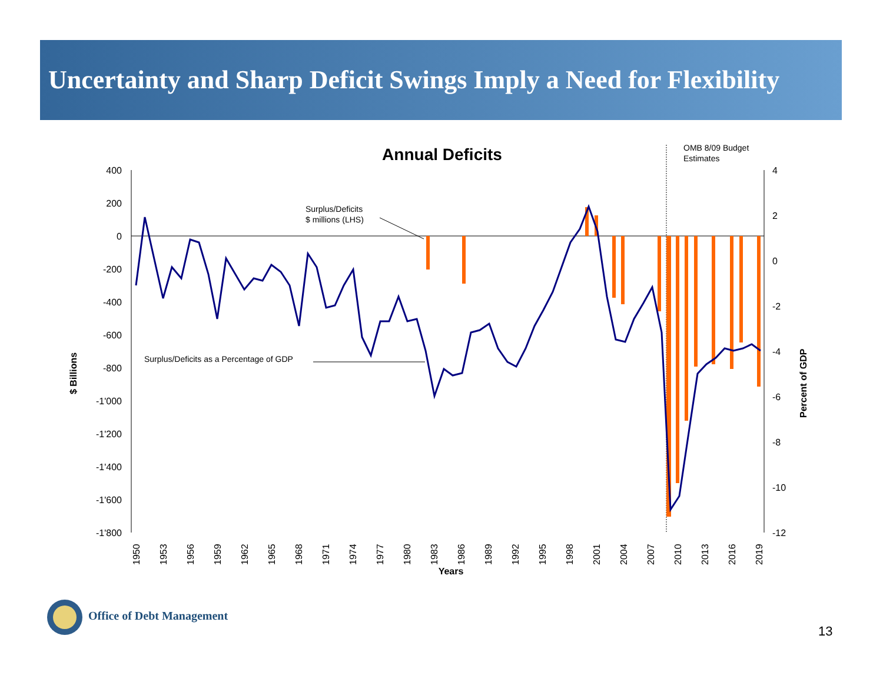Uncertainty and Sharp Deficit Swings Imply a Need for Flexibility
Annual Deficits
OMB 8/09 Budget
Estimates
400
200
0
-200
-400
-600
-800
-1'000
-1'200
-1'400
-1'600
-1'800
4
2
0
-2
-4
-6
-8
-10
-12
Surplus/Deficits
$ millions (LHS)
Surplus/Deficits as a Percentage of GDP
$ Billions
Percent of GDP
Years
1950
1953
1956
1959
1962
1965
1968
1971
1974
1977
1980
1983
1986
1989
1992
1995
1998
2001
2004
2007
2010
2013
2016
2019
Office of Debt Management
13